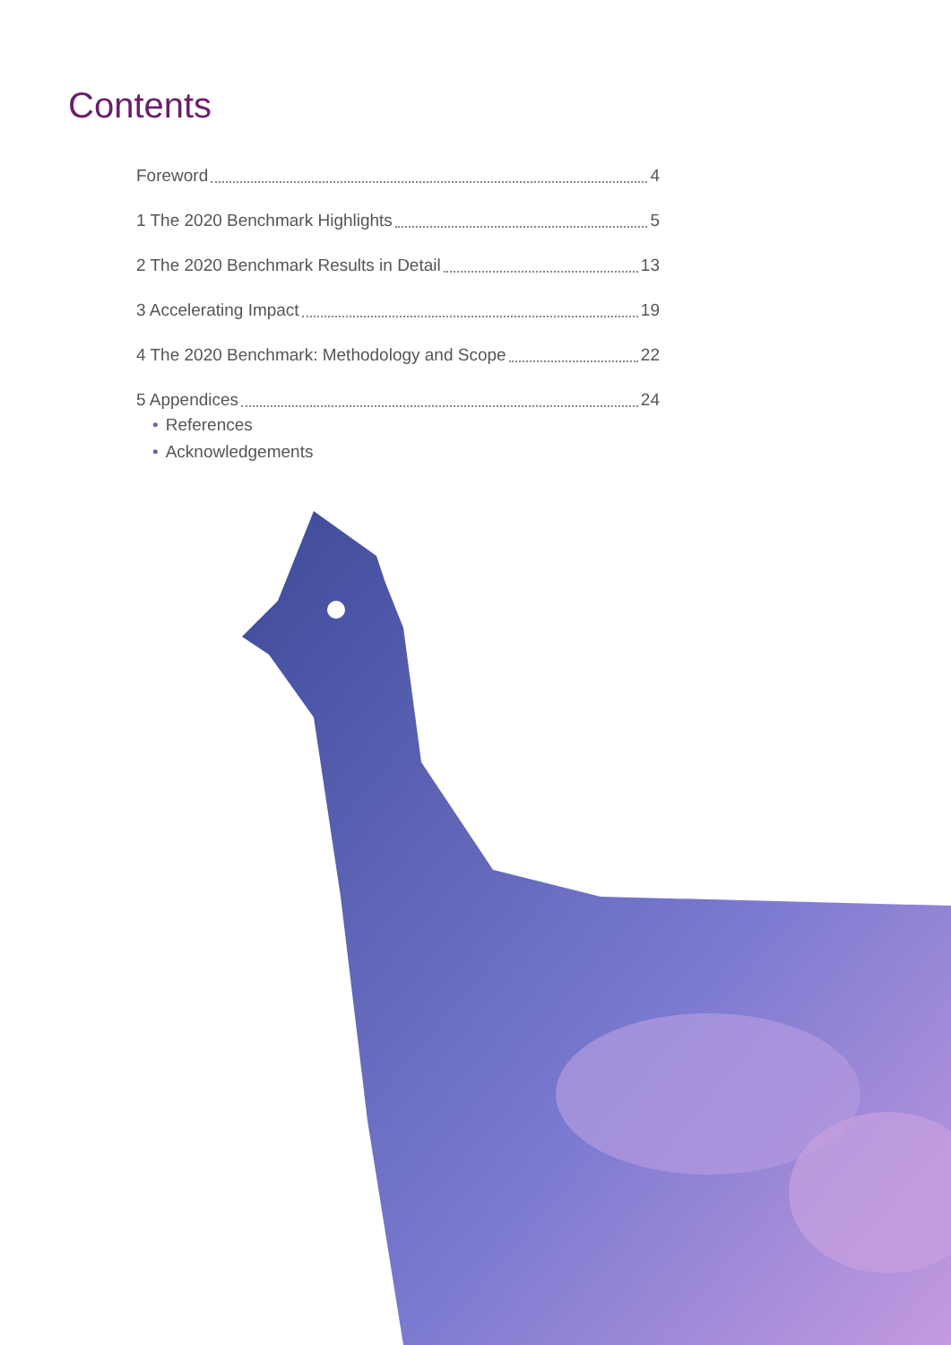Contents
Foreword 4
1 The 2020 Benchmark Highlights 5
2 The 2020 Benchmark Results in Detail 13
3 Accelerating Impact 19
4 The 2020 Benchmark: Methodology and Scope 22
5 Appendices 24
• References
• Acknowledgements